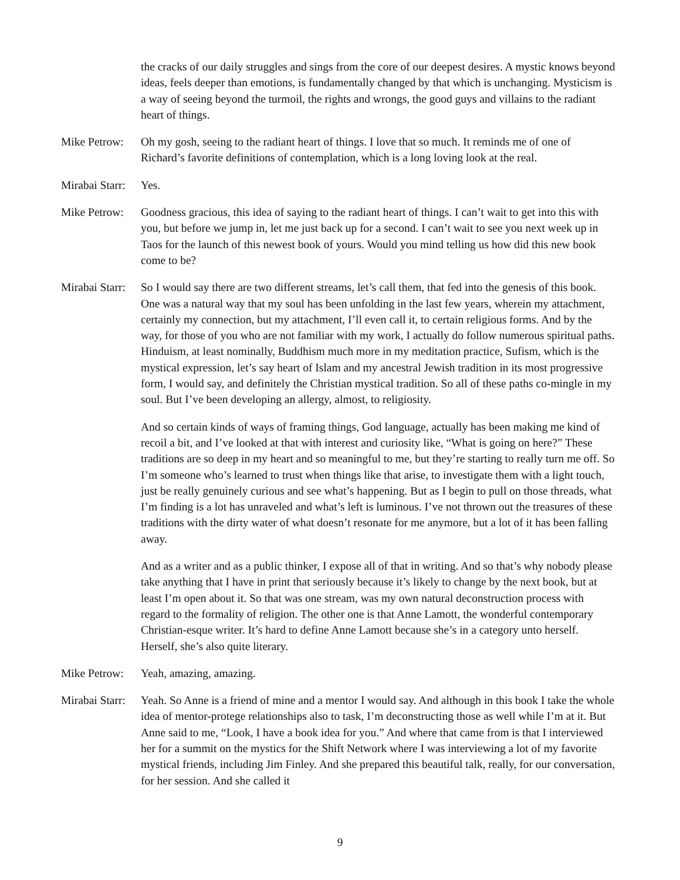the cracks of our daily struggles and sings from the core of our deepest desires. A mystic knows beyond ideas, feels deeper than emotions, is fundamentally changed by that which is unchanging. Mysticism is a way of seeing beyond the turmoil, the rights and wrongs, the good guys and villains to the radiant heart of things.
Mike Petrow:
Oh my gosh, seeing to the radiant heart of things. I love that so much. It reminds me of one of Richard’s favorite definitions of contemplation, which is a long loving look at the real.
Mirabai Starr:
Yes.
Mike Petrow:
Goodness gracious, this idea of saying to the radiant heart of things. I can’t wait to get into this with you, but before we jump in, let me just back up for a second. I can’t wait to see you next week up in Taos for the launch of this newest book of yours. Would you mind telling us how did this new book come to be?
Mirabai Starr:
So I would say there are two different streams, let’s call them, that fed into the genesis of this book. One was a natural way that my soul has been unfolding in the last few years, wherein my attachment, certainly my connection, but my attachment, I’ll even call it, to certain religious forms. And by the way, for those of you who are not familiar with my work, I actually do follow numerous spiritual paths. Hinduism, at least nominally, Buddhism much more in my meditation practice, Sufism, which is the mystical expression, let’s say heart of Islam and my ancestral Jewish tradition in its most progressive form, I would say, and definitely the Christian mystical tradition. So all of these paths co-mingle in my soul. But I’ve been developing an allergy, almost, to religiosity.
And so certain kinds of ways of framing things, God language, actually has been making me kind of recoil a bit, and I’ve looked at that with interest and curiosity like, “What is going on here?” These traditions are so deep in my heart and so meaningful to me, but they’re starting to really turn me off. So I’m someone who’s learned to trust when things like that arise, to investigate them with a light touch, just be really genuinely curious and see what’s happening. But as I begin to pull on those threads, what I’m finding is a lot has unraveled and what’s left is luminous. I’ve not thrown out the treasures of these traditions with the dirty water of what doesn’t resonate for me anymore, but a lot of it has been falling away.
And as a writer and as a public thinker, I expose all of that in writing. And so that’s why nobody please take anything that I have in print that seriously because it’s likely to change by the next book, but at least I’m open about it. So that was one stream, was my own natural deconstruction process with regard to the formality of religion. The other one is that Anne Lamott, the wonderful contemporary Christian-esque writer. It’s hard to define Anne Lamott because she’s in a category unto herself. Herself, she’s also quite literary.
Mike Petrow:
Yeah, amazing, amazing.
Mirabai Starr:
Yeah. So Anne is a friend of mine and a mentor I would say. And although in this book I take the whole idea of mentor-protege relationships also to task, I’m deconstructing those as well while I’m at it. But Anne said to me, “Look, I have a book idea for you.” And where that came from is that I interviewed her for a summit on the mystics for the Shift Network where I was interviewing a lot of my favorite mystical friends, including Jim Finley. And she prepared this beautiful talk, really, for our conversation, for her session. And she called it
9